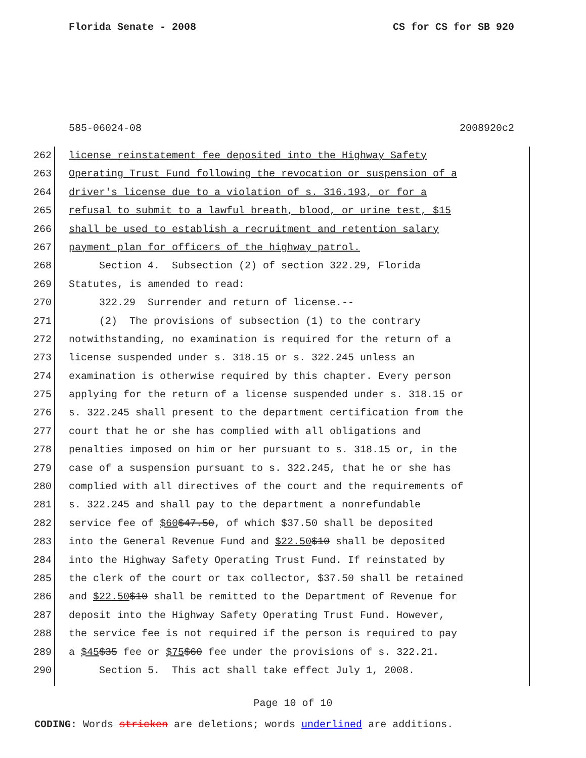Florida Senate - 2008 CS for CS for SB 920
585-06024-08 2008920c2
262 license reinstatement fee deposited into the Highway Safety
263 Operating Trust Fund following the revocation or suspension of a
264 driver's license due to a violation of s. 316.193, or for a
265 refusal to submit to a lawful breath, blood, or urine test, $15
266 shall be used to establish a recruitment and retention salary
267 payment plan for officers of the highway patrol.
268 Section 4. Subsection (2) of section 322.29, Florida
269 Statutes, is amended to read:
270 322.29 Surrender and return of license.--
271 (2) The provisions of subsection (1) to the contrary
272 notwithstanding, no examination is required for the return of a
273 license suspended under s. 318.15 or s. 322.245 unless an
274 examination is otherwise required by this chapter. Every person
275 applying for the return of a license suspended under s. 318.15 or
276 s. 322.245 shall present to the department certification from the
277 court that he or she has complied with all obligations and
278 penalties imposed on him or her pursuant to s. 318.15 or, in the
279 case of a suspension pursuant to s. 322.245, that he or she has
280 complied with all directives of the court and the requirements of
281 s. 322.245 and shall pay to the department a nonrefundable
282 service fee of $60 $47.50, of which $37.50 shall be deposited
283 into the General Revenue Fund and $22.50 $10 shall be deposited
284 into the Highway Safety Operating Trust Fund. If reinstated by
285 the clerk of the court or tax collector, $37.50 shall be retained
286 and $22.50 $10 shall be remitted to the Department of Revenue for
287 deposit into the Highway Safety Operating Trust Fund. However,
288 the service fee is not required if the person is required to pay
289 a $45 $35 fee or $75 $60 fee under the provisions of s. 322.21.
290 Section 5. This act shall take effect July 1, 2008.
Page 10 of 10
CODING: Words stricken are deletions; words underlined are additions.